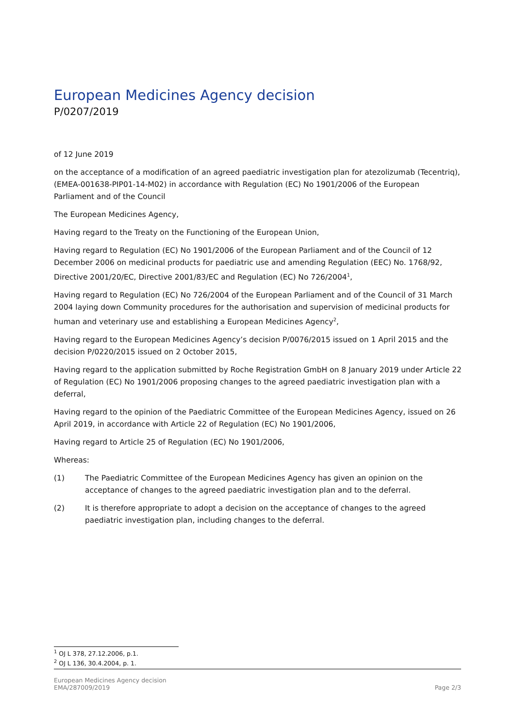European Medicines Agency decision
P/0207/2019
of 12 June 2019
on the acceptance of a modification of an agreed paediatric investigation plan for atezolizumab (Tecentriq), (EMEA-001638-PIP01-14-M02) in accordance with Regulation (EC) No 1901/2006 of the European Parliament and of the Council
The European Medicines Agency,
Having regard to the Treaty on the Functioning of the European Union,
Having regard to Regulation (EC) No 1901/2006 of the European Parliament and of the Council of 12 December 2006 on medicinal products for paediatric use and amending Regulation (EEC) No. 1768/92, Directive 2001/20/EC, Directive 2001/83/EC and Regulation (EC) No 726/2004<sup>1</sup>,
Having regard to Regulation (EC) No 726/2004 of the European Parliament and of the Council of 31 March 2004 laying down Community procedures for the authorisation and supervision of medicinal products for human and veterinary use and establishing a European Medicines Agency<sup>2</sup>,
Having regard to the European Medicines Agency’s decision P/0076/2015 issued on 1 April 2015 and the decision P/0220/2015 issued on 2 October 2015,
Having regard to the application submitted by Roche Registration GmbH on 8 January 2019 under Article 22 of Regulation (EC) No 1901/2006 proposing changes to the agreed paediatric investigation plan with a deferral,
Having regard to the opinion of the Paediatric Committee of the European Medicines Agency, issued on 26 April 2019, in accordance with Article 22 of Regulation (EC) No 1901/2006,
Having regard to Article 25 of Regulation (EC) No 1901/2006,
Whereas:
(1) The Paediatric Committee of the European Medicines Agency has given an opinion on the acceptance of changes to the agreed paediatric investigation plan and to the deferral.
(2) It is therefore appropriate to adopt a decision on the acceptance of changes to the agreed paediatric investigation plan, including changes to the deferral.
<sup>1</sup> OJ L 378, 27.12.2006, p.1.
<sup>2</sup> OJ L 136, 30.4.2004, p. 1.
European Medicines Agency decision
EMA/287009/2019
Page 2/3